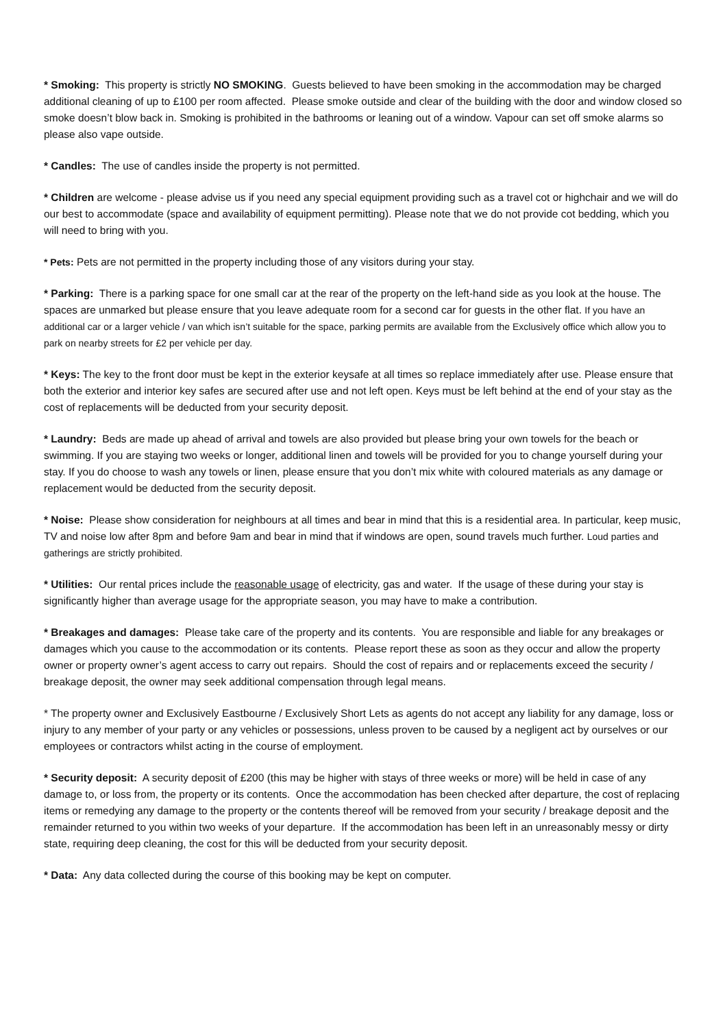* Smoking: This property is strictly NO SMOKING. Guests believed to have been smoking in the accommodation may be charged additional cleaning of up to £100 per room affected. Please smoke outside and clear of the building with the door and window closed so smoke doesn’t blow back in. Smoking is prohibited in the bathrooms or leaning out of a window. Vapour can set off smoke alarms so please also vape outside.
* Candles: The use of candles inside the property is not permitted.
* Children are welcome - please advise us if you need any special equipment providing such as a travel cot or highchair and we will do our best to accommodate (space and availability of equipment permitting). Please note that we do not provide cot bedding, which you will need to bring with you.
* Pets: Pets are not permitted in the property including those of any visitors during your stay.
* Parking: There is a parking space for one small car at the rear of the property on the left-hand side as you look at the house. The spaces are unmarked but please ensure that you leave adequate room for a second car for guests in the other flat. If you have an additional car or a larger vehicle / van which isn’t suitable for the space, parking permits are available from the Exclusively office which allow you to park on nearby streets for £2 per vehicle per day.
* Keys: The key to the front door must be kept in the exterior keysafe at all times so replace immediately after use. Please ensure that both the exterior and interior key safes are secured after use and not left open. Keys must be left behind at the end of your stay as the cost of replacements will be deducted from your security deposit.
* Laundry: Beds are made up ahead of arrival and towels are also provided but please bring your own towels for the beach or swimming. If you are staying two weeks or longer, additional linen and towels will be provided for you to change yourself during your stay. If you do choose to wash any towels or linen, please ensure that you don’t mix white with coloured materials as any damage or replacement would be deducted from the security deposit.
* Noise: Please show consideration for neighbours at all times and bear in mind that this is a residential area. In particular, keep music, TV and noise low after 8pm and before 9am and bear in mind that if windows are open, sound travels much further. Loud parties and gatherings are strictly prohibited.
* Utilities: Our rental prices include the reasonable usage of electricity, gas and water. If the usage of these during your stay is significantly higher than average usage for the appropriate season, you may have to make a contribution.
* Breakages and damages: Please take care of the property and its contents. You are responsible and liable for any breakages or damages which you cause to the accommodation or its contents. Please report these as soon as they occur and allow the property owner or property owner’s agent access to carry out repairs. Should the cost of repairs and or replacements exceed the security / breakage deposit, the owner may seek additional compensation through legal means.
* The property owner and Exclusively Eastbourne / Exclusively Short Lets as agents do not accept any liability for any damage, loss or injury to any member of your party or any vehicles or possessions, unless proven to be caused by a negligent act by ourselves or our employees or contractors whilst acting in the course of employment.
* Security deposit: A security deposit of £200 (this may be higher with stays of three weeks or more) will be held in case of any damage to, or loss from, the property or its contents. Once the accommodation has been checked after departure, the cost of replacing items or remedying any damage to the property or the contents thereof will be removed from your security / breakage deposit and the remainder returned to you within two weeks of your departure. If the accommodation has been left in an unreasonably messy or dirty state, requiring deep cleaning, the cost for this will be deducted from your security deposit.
* Data: Any data collected during the course of this booking may be kept on computer.